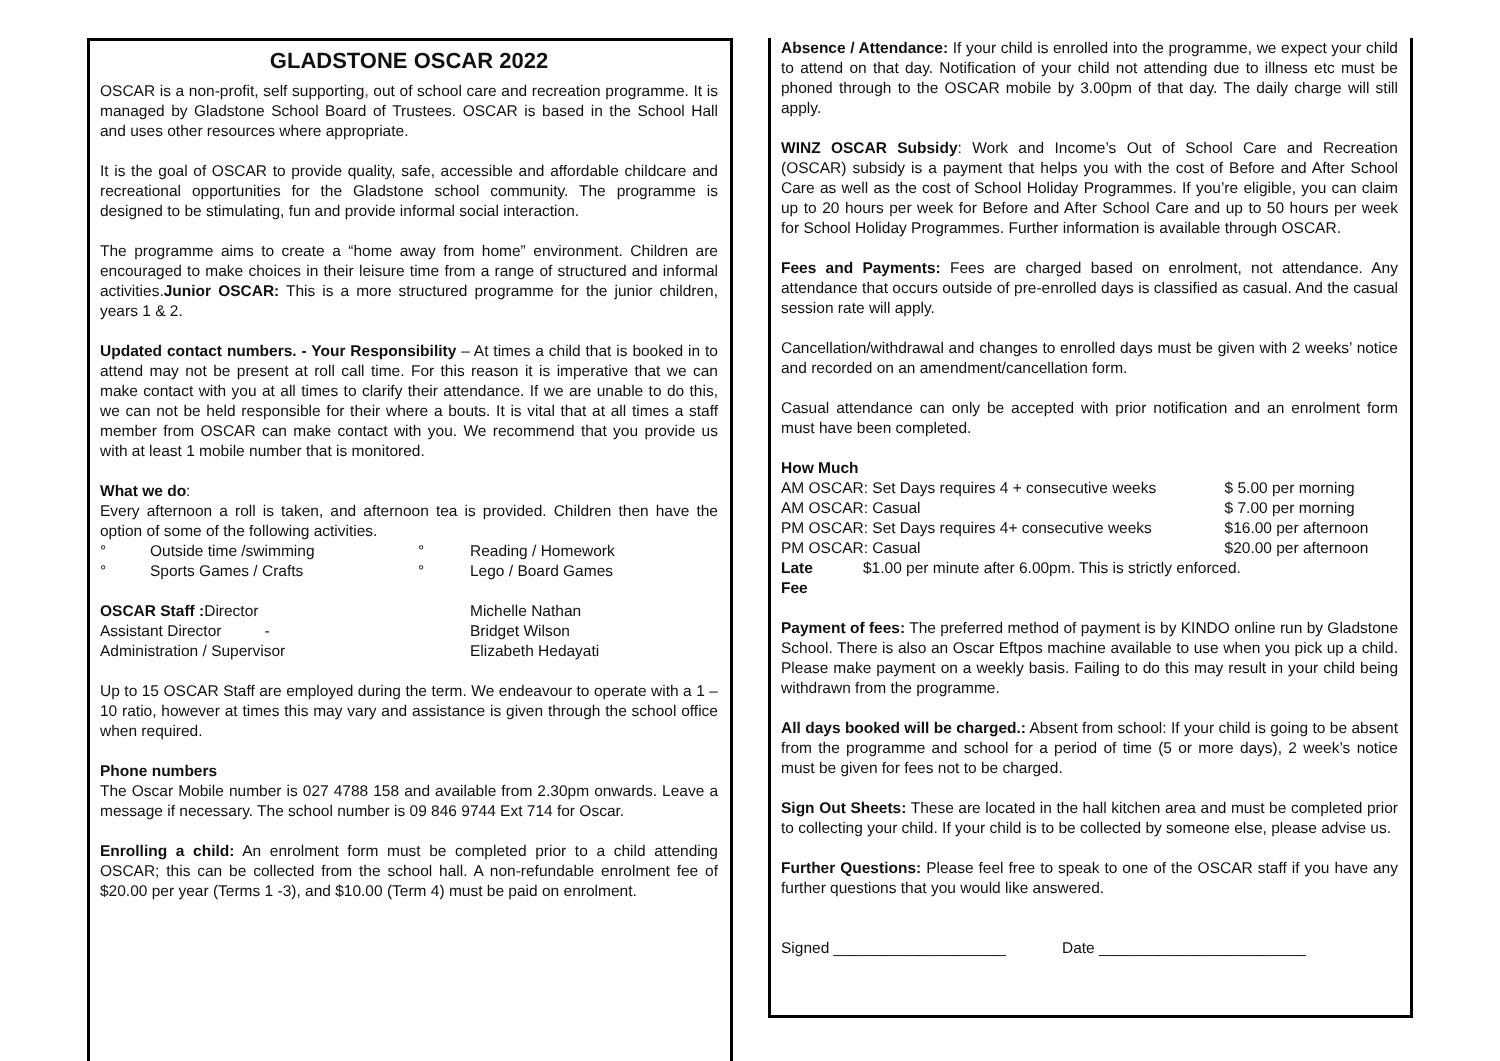GLADSTONE OSCAR 2022
OSCAR is a non-profit, self supporting, out of school care and recreation programme. It is managed by Gladstone School Board of Trustees. OSCAR is based in the School Hall and uses other resources where appropriate.
It is the goal of OSCAR to provide quality, safe, accessible and affordable childcare and recreational opportunities for the Gladstone school community. The programme is designed to be stimulating, fun and provide informal social interaction.
The programme aims to create a “home away from home” environment. Children are encouraged to make choices in their leisure time from a range of structured and informal activities.Junior OSCAR: This is a more structured programme for the junior children, years 1 & 2.
Updated contact numbers. - Your Responsibility – At times a child that is booked in to attend may not be present at roll call time. For this reason it is imperative that we can make contact with you at all times to clarify their attendance. If we are unable to do this, we can not be held responsible for their where a bouts. It is vital that at all times a staff member from OSCAR can make contact with you. We recommend that you provide us with at least 1 mobile number that is monitored.
What we do:
Every afternoon a roll is taken, and afternoon tea is provided. Children then have the option of some of the following activities.
| ° | Outside time /swimming | ° | Reading / Homework |
| ° | Sports Games / Crafts | ° | Lego / Board Games |
| OSCAR Staff : Director | Michelle Nathan |
| Assistant Director - | Bridget Wilson |
| Administration / Supervisor | Elizabeth Hedayati |
Up to 15 OSCAR Staff are employed during the term. We endeavour to operate with a 1 – 10 ratio, however at times this may vary and assistance is given through the school office when required.
Phone numbers
The Oscar Mobile number is 027 4788 158 and available from 2.30pm onwards. Leave a message if necessary. The school number is 09 846 9744 Ext 714 for Oscar.
Enrolling a child: An enrolment form must be completed prior to a child attending OSCAR; this can be collected from the school hall. A non-refundable enrolment fee of $20.00 per year (Terms 1 -3), and $10.00 (Term 4) must be paid on enrolment.
Absence / Attendance: If your child is enrolled into the programme, we expect your child to attend on that day. Notification of your child not attending due to illness etc must be phoned through to the OSCAR mobile by 3.00pm of that day. The daily charge will still apply.
WINZ OSCAR Subsidy: Work and Income’s Out of School Care and Recreation (OSCAR) subsidy is a payment that helps you with the cost of Before and After School Care as well as the cost of School Holiday Programmes. If you’re eligible, you can claim up to 20 hours per week for Before and After School Care and up to 50 hours per week for School Holiday Programmes. Further information is available through OSCAR.
Fees and Payments: Fees are charged based on enrolment, not attendance. Any attendance that occurs outside of pre-enrolled days is classified as casual. And the casual session rate will apply.
Cancellation/withdrawal and changes to enrolled days must be given with 2 weeks’ notice and recorded on an amendment/cancellation form.
Casual attendance can only be accepted with prior notification and an enrolment form must have been completed.
How Much
| AM OSCAR: Set Days requires 4 + consecutive weeks | | $ 5.00 per morning |
| AM OSCAR: Casual | | $ 7.00 per morning |
| PM OSCAR: Set Days requires 4+ consecutive weeks | | $16.00 per afternoon |
| PM OSCAR: Casual | | $20.00 per afternoon |
| Late Fee | $1.00 per minute after 6.00pm. This is strictly enforced. | |
Payment of fees: The preferred method of payment is by KINDO online run by Gladstone School. There is also an Oscar Eftpos machine available to use when you pick up a child. Please make payment on a weekly basis. Failing to do this may result in your child being withdrawn from the programme.
All days booked will be charged.: Absent from school: If your child is going to be absent from the programme and school for a period of time (5 or more days), 2 week’s notice must be given for fees not to be charged.
Sign Out Sheets: These are located in the hall kitchen area and must be completed prior to collecting your child. If your child is to be collected by someone else, please advise us.
Further Questions: Please feel free to speak to one of the OSCAR staff if you have any further questions that you would like answered.
Signed ____________________ Date ________________________